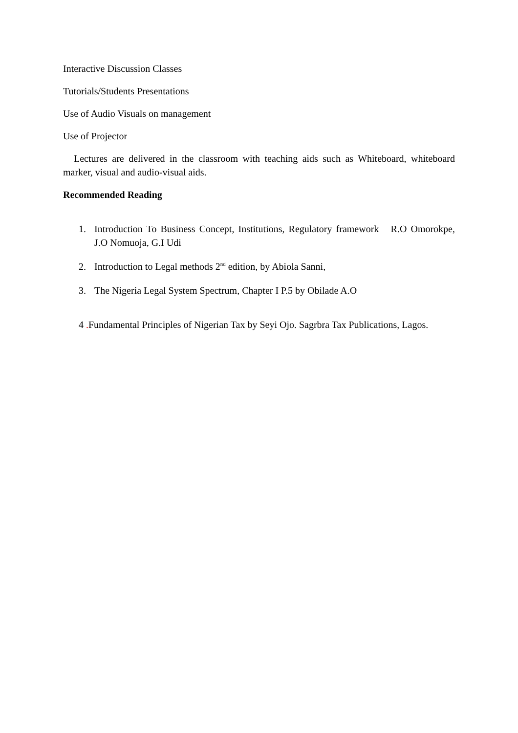Interactive Discussion Classes
Tutorials/Students Presentations
Use of Audio Visuals on management
Use of Projector
Lectures are delivered in the classroom with teaching aids such as Whiteboard, whiteboard marker, visual and audio-visual aids.
Recommended Reading
1. Introduction To Business Concept, Institutions, Regulatory framework R.O Omorokpe, J.O Nomuoja, G.I Udi
2. Introduction to Legal methods 2<sup>nd</sup> edition, by Abiola Sanni,
3. The Nigeria Legal System Spectrum, Chapter I P.5 by Obilade A.O
4 . Fundamental Principles of Nigerian Tax by Seyi Ojo. Sagrbra Tax Publications, Lagos.